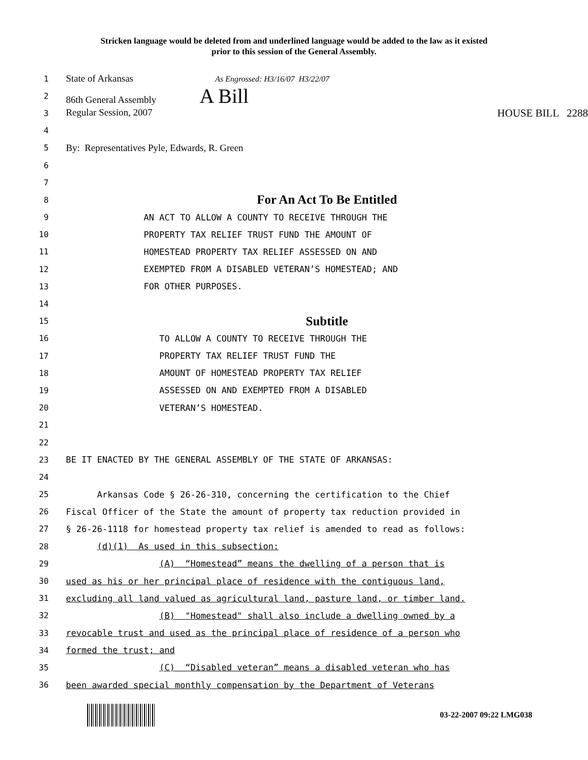Stricken language would be deleted from and underlined language would be added to the law as it existed
prior to this session of the General Assembly.
1
State of Arkansas As Engrossed: H3/16/07 H3/22/07
2
86th General Assembly A Bill
3
Regular Session, 2007 HOUSE BILL 2288
4
5
By: Representatives Pyle, Edwards, R. Green
6
7
8
For An Act To Be Entitled
9
AN ACT TO ALLOW A COUNTY TO RECEIVE THROUGH THE
10
PROPERTY TAX RELIEF TRUST FUND THE AMOUNT OF
11
HOMESTEAD PROPERTY TAX RELIEF ASSESSED ON AND
12
EXEMPTED FROM A DISABLED VETERAN’S HOMESTEAD; AND
13
FOR OTHER PURPOSES.
14
15
Subtitle
16
TO ALLOW A COUNTY TO RECEIVE THROUGH THE
17
PROPERTY TAX RELIEF TRUST FUND THE
18
AMOUNT OF HOMESTEAD PROPERTY TAX RELIEF
19
ASSESSED ON AND EXEMPTED FROM A DISABLED
20
VETERAN’S HOMESTEAD.
21
22
23
BE IT ENACTED BY THE GENERAL ASSEMBLY OF THE STATE OF ARKANSAS:
24
25
Arkansas Code § 26-26-310, concerning the certification to the Chief
26
Fiscal Officer of the State the amount of property tax reduction provided in
27
§ 26-26-1118 for homestead property tax relief is amended to read as follows:
28
(d)(1) As used in this subsection:
29
(A) “Homestead” means the dwelling of a person that is
30
used as his or her principal place of residence with the contiguous land,
31
excluding all land valued as agricultural land, pasture land, or timber land.
32
(B) "Homestead" shall also include a dwelling owned by a
33
revocable trust and used as the principal place of residence of a person who
34
formed the trust; and
35
(C) “Disabled veteran” means a disabled veteran who has
36
been awarded special monthly compensation by the Department of Veterans
03-22-2007 09:22 LMG038